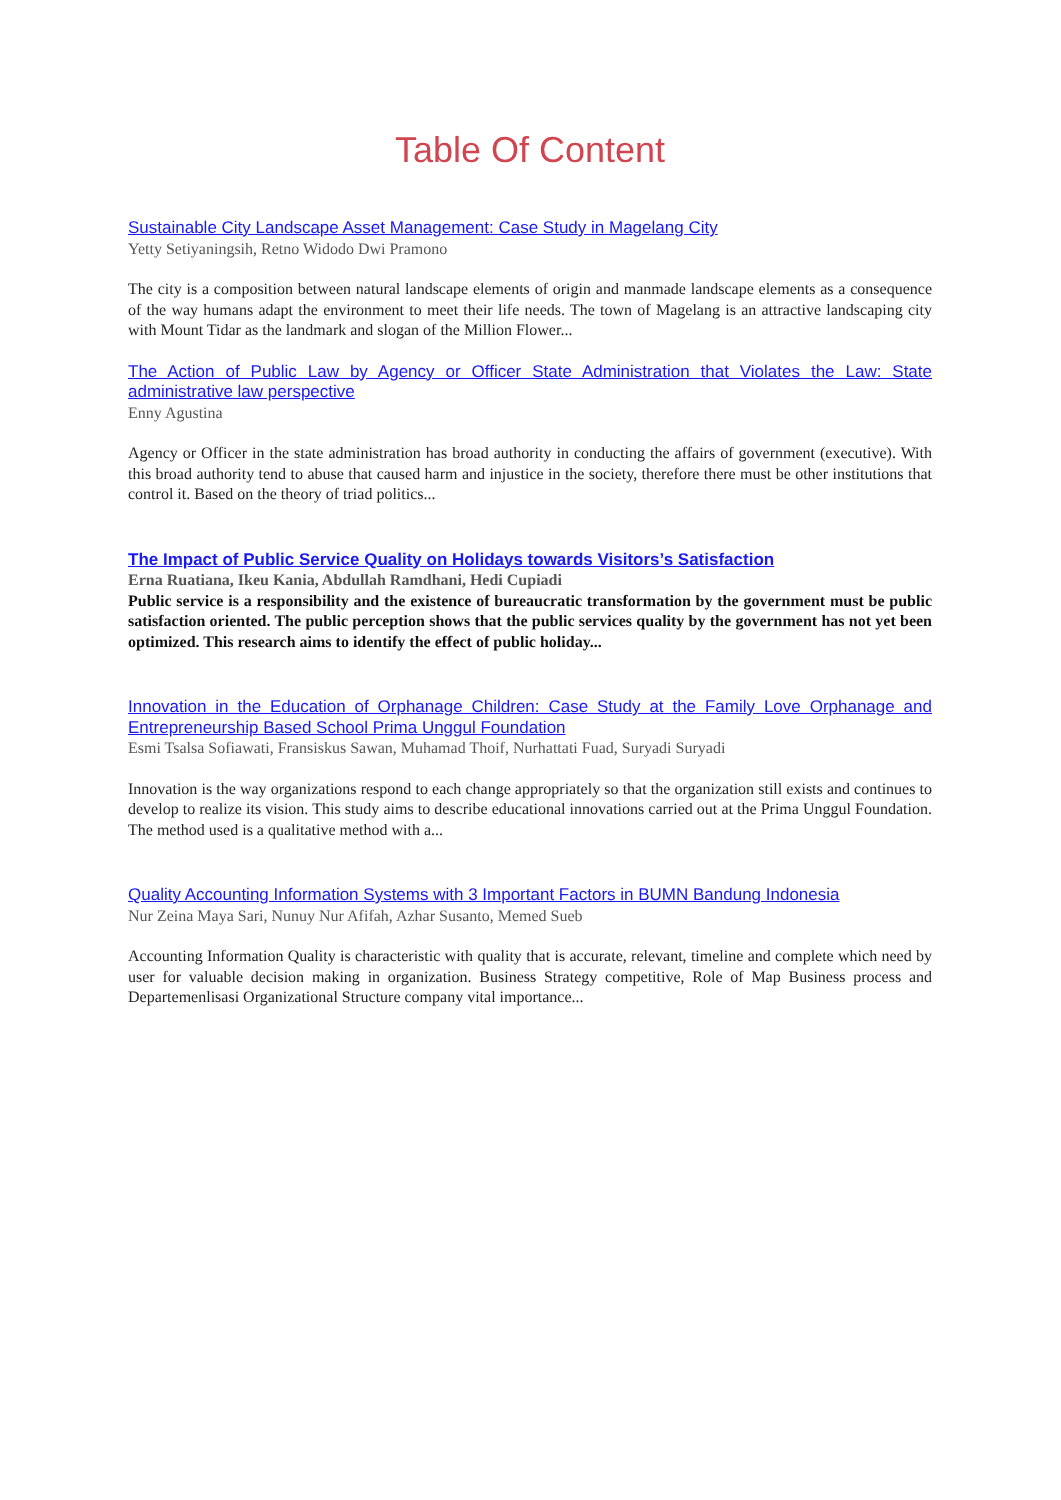Table Of Content
Sustainable City Landscape Asset Management: Case Study in Magelang City
Yetty Setiyaningsih, Retno Widodo Dwi Pramono
The city is a composition between natural landscape elements of origin and manmade landscape elements as a consequence of the way humans adapt the environment to meet their life needs. The town of Magelang is an attractive landscaping city with Mount Tidar as the landmark and slogan of the Million Flower...
The Action of Public Law by Agency or Officer State Administration that Violates the Law: State administrative law perspective
Enny Agustina
Agency or Officer in the state administration has broad authority in conducting the affairs of government (executive). With this broad authority tend to abuse that caused harm and injustice in the society, therefore there must be other institutions that control it. Based on the theory of triad politics...
The Impact of Public Service Quality on Holidays towards Visitors’s Satisfaction
Erna Ruatiana, Ikeu Kania, Abdullah Ramdhani, Hedi Cupiadi
Public service is a responsibility and the existence of bureaucratic transformation by the government must be public satisfaction oriented. The public perception shows that the public services quality by the government has not yet been optimized. This research aims to identify the effect of public holiday...
Innovation in the Education of Orphanage Children: Case Study at the Family Love Orphanage and Entrepreneurship Based School Prima Unggul Foundation
Esmi Tsalsa Sofiawati, Fransiskus Sawan, Muhamad Thoif, Nurhattati Fuad, Suryadi Suryadi
Innovation is the way organizations respond to each change appropriately so that the organization still exists and continues to develop to realize its vision. This study aims to describe educational innovations carried out at the Prima Unggul Foundation. The method used is a qualitative method with a...
Quality Accounting Information Systems with 3 Important Factors in BUMN Bandung Indonesia
Nur Zeina Maya Sari, Nunuy Nur Afifah, Azhar Susanto, Memed Sueb
Accounting Information Quality is characteristic with quality that is accurate, relevant, timeline and complete which need by user for valuable decision making in organization. Business Strategy competitive, Role of Map Business process and Departemenlisasi Organizational Structure company vital importance...